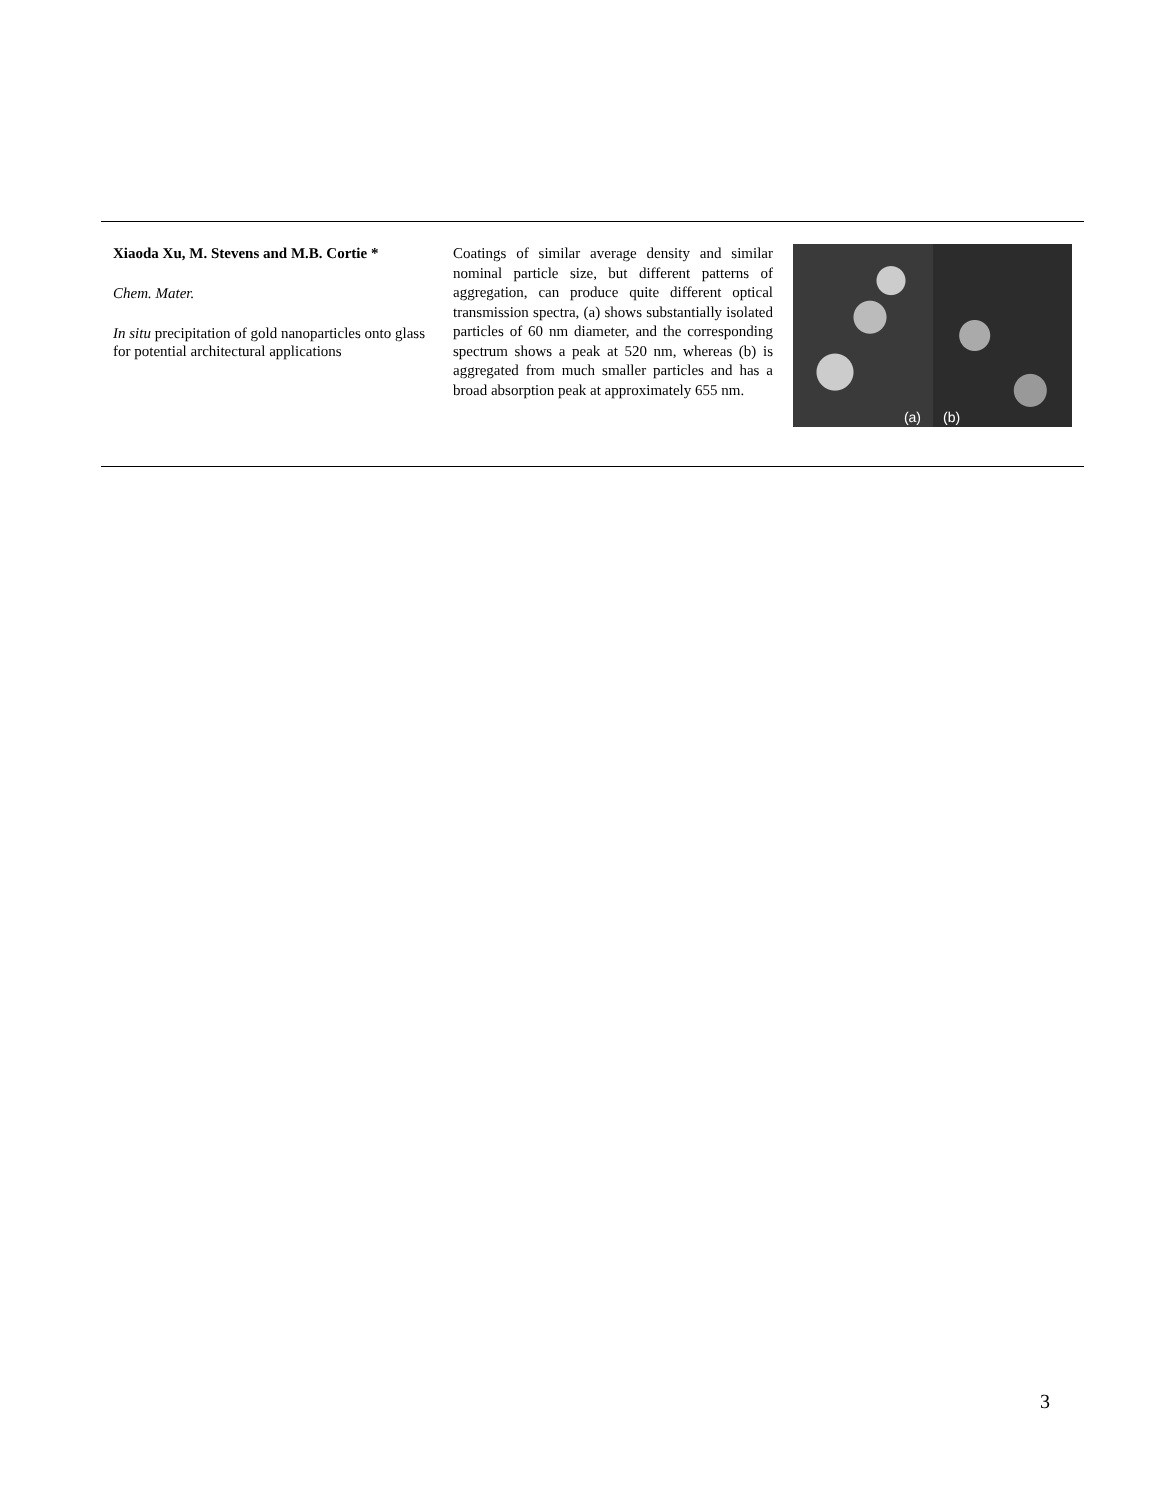Xiaoda Xu, M. Stevens and M.B. Cortie *
Chem. Mater.
In situ precipitation of gold nanoparticles onto glass for potential architectural applications
Coatings of similar average density and similar nominal particle size, but different patterns of aggregation, can produce quite different optical transmission spectra, (a) shows substantially isolated particles of 60 nm diameter, and the corresponding spectrum shows a peak at 520 nm, whereas (b) is aggregated from much smaller particles and has a broad absorption peak at approximately 655 nm.
(a)
(b)
3